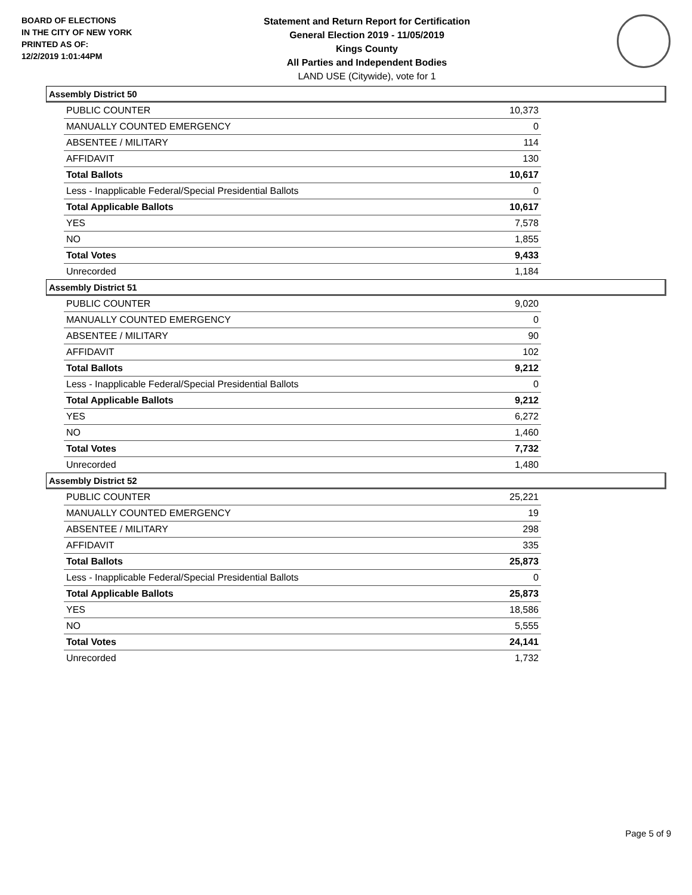BOARD OF ELECTIONS
IN THE CITY OF NEW YORK
PRINTED AS OF:
12/2/2019 1:01:44PM
Statement and Return Report for Certification
General Election 2019 - 11/05/2019
Kings County
All Parties and Independent Bodies
LAND USE (Citywide), vote for 1
Assembly District 50
| PUBLIC COUNTER | 10,373 |
| MANUALLY COUNTED EMERGENCY | 0 |
| ABSENTEE / MILITARY | 114 |
| AFFIDAVIT | 130 |
| Total Ballots | 10,617 |
| Less - Inapplicable Federal/Special Presidential Ballots | 0 |
| Total Applicable Ballots | 10,617 |
| YES | 7,578 |
| NO | 1,855 |
| Total Votes | 9,433 |
| Unrecorded | 1,184 |
Assembly District 51
| PUBLIC COUNTER | 9,020 |
| MANUALLY COUNTED EMERGENCY | 0 |
| ABSENTEE / MILITARY | 90 |
| AFFIDAVIT | 102 |
| Total Ballots | 9,212 |
| Less - Inapplicable Federal/Special Presidential Ballots | 0 |
| Total Applicable Ballots | 9,212 |
| YES | 6,272 |
| NO | 1,460 |
| Total Votes | 7,732 |
| Unrecorded | 1,480 |
Assembly District 52
| PUBLIC COUNTER | 25,221 |
| MANUALLY COUNTED EMERGENCY | 19 |
| ABSENTEE / MILITARY | 298 |
| AFFIDAVIT | 335 |
| Total Ballots | 25,873 |
| Less - Inapplicable Federal/Special Presidential Ballots | 0 |
| Total Applicable Ballots | 25,873 |
| YES | 18,586 |
| NO | 5,555 |
| Total Votes | 24,141 |
| Unrecorded | 1,732 |
Page 5 of 9